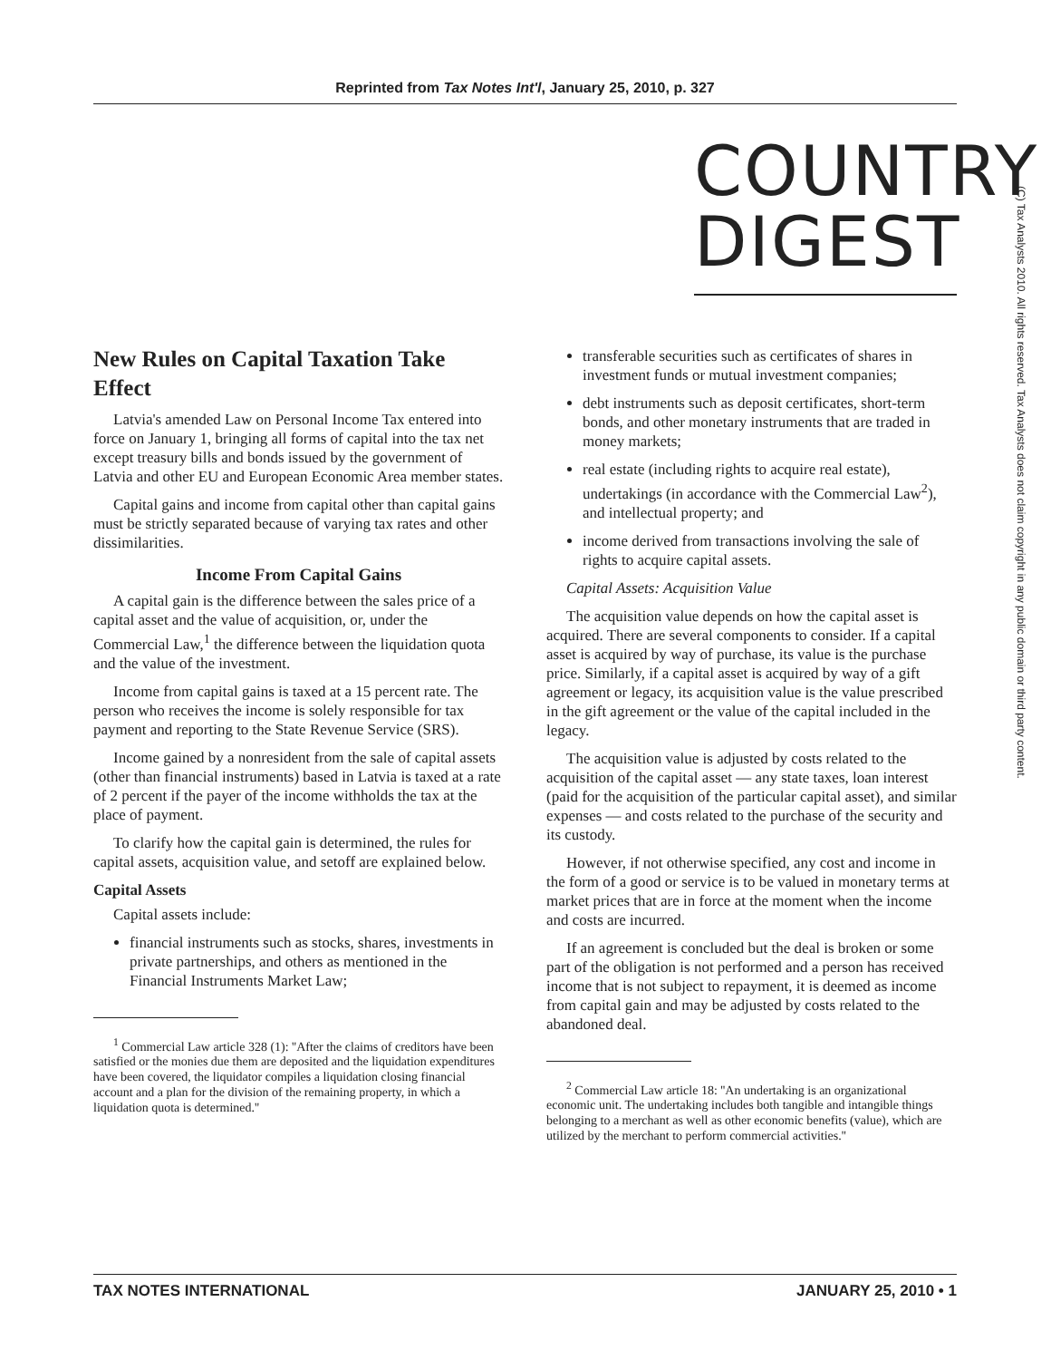Reprinted from Tax Notes Int'l, January 25, 2010, p. 327
COUNTRY DIGEST
(C) Tax Analysts 2010. All rights reserved. Tax Analysts does not claim copyright in any public domain or third party content.
New Rules on Capital Taxation Take Effect
Latvia's amended Law on Personal Income Tax entered into force on January 1, bringing all forms of capital into the tax net except treasury bills and bonds issued by the government of Latvia and other EU and European Economic Area member states.
Capital gains and income from capital other than capital gains must be strictly separated because of varying tax rates and other dissimilarities.
Income From Capital Gains
A capital gain is the difference between the sales price of a capital asset and the value of acquisition, or, under the Commercial Law,<sup>1</sup> the difference between the liquidation quota and the value of the investment.
Income from capital gains is taxed at a 15 percent rate. The person who receives the income is solely responsible for tax payment and reporting to the State Revenue Service (SRS).
Income gained by a nonresident from the sale of capital assets (other than financial instruments) based in Latvia is taxed at a rate of 2 percent if the payer of the income withholds the tax at the place of payment.
To clarify how the capital gain is determined, the rules for capital assets, acquisition value, and setoff are explained below.
Capital Assets
Capital assets include:
financial instruments such as stocks, shares, investments in private partnerships, and others as mentioned in the Financial Instruments Market Law;
<sup>1</sup> Commercial Law article 328 (1): ''After the claims of creditors have been satisfied or the monies due them are deposited and the liquidation expenditures have been covered, the liquidator compiles a liquidation closing financial account and a plan for the division of the remaining property, in which a liquidation quota is determined.''
transferable securities such as certificates of shares in investment funds or mutual investment companies;
debt instruments such as deposit certificates, short-term bonds, and other monetary instruments that are traded in money markets;
real estate (including rights to acquire real estate), undertakings (in accordance with the Commercial Law<sup>2</sup>), and intellectual property; and
income derived from transactions involving the sale of rights to acquire capital assets.
Capital Assets: Acquisition Value
The acquisition value depends on how the capital asset is acquired. There are several components to consider. If a capital asset is acquired by way of purchase, its value is the purchase price. Similarly, if a capital asset is acquired by way of a gift agreement or legacy, its acquisition value is the value prescribed in the gift agreement or the value of the capital included in the legacy.
The acquisition value is adjusted by costs related to the acquisition of the capital asset — any state taxes, loan interest (paid for the acquisition of the particular capital asset), and similar expenses — and costs related to the purchase of the security and its custody.
However, if not otherwise specified, any cost and income in the form of a good or service is to be valued in monetary terms at market prices that are in force at the moment when the income and costs are incurred.
If an agreement is concluded but the deal is broken or some part of the obligation is not performed and a person has received income that is not subject to repayment, it is deemed as income from capital gain and may be adjusted by costs related to the abandoned deal.
<sup>2</sup> Commercial Law article 18: ''An undertaking is an organizational economic unit. The undertaking includes both tangible and intangible things belonging to a merchant as well as other economic benefits (value), which are utilized by the merchant to perform commercial activities.''
TAX NOTES INTERNATIONAL JANUARY 25, 2010 • 1